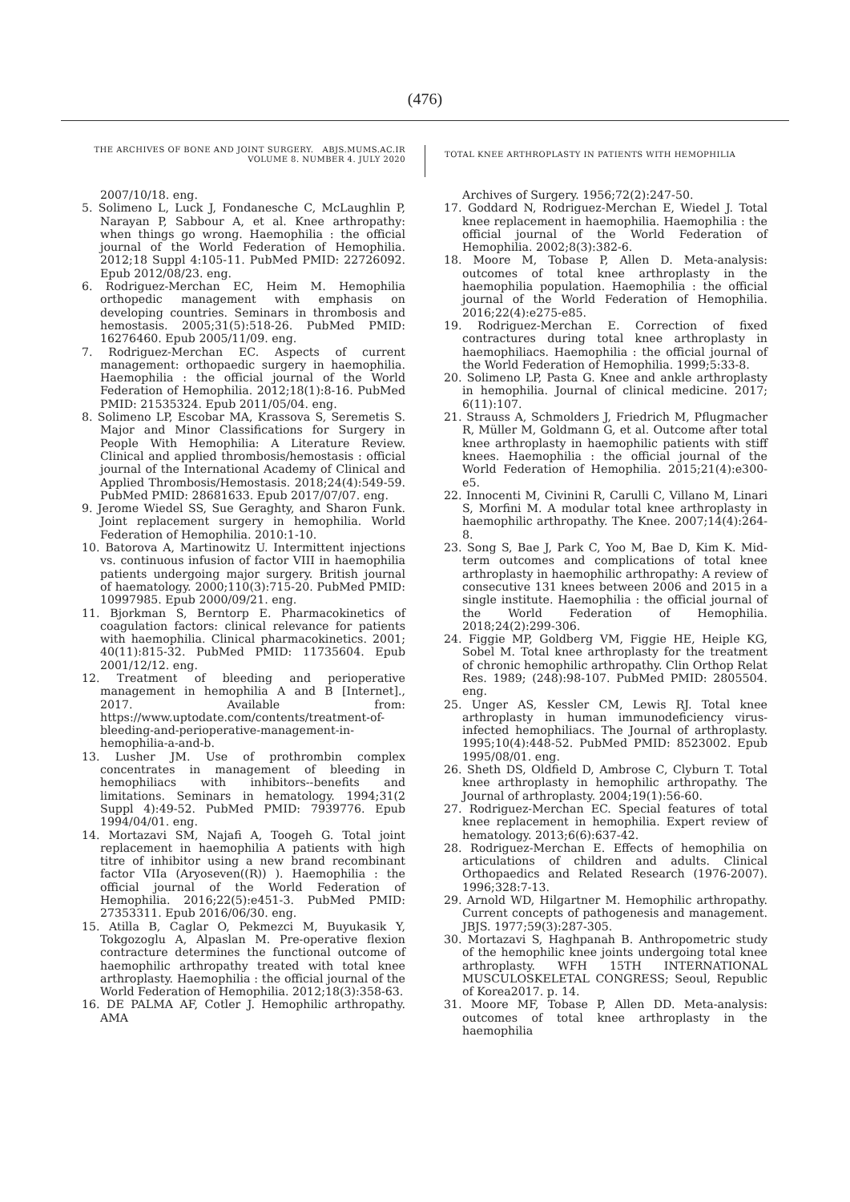(476)
THE ARCHIVES OF BONE AND JOINT SURGERY. ABJS.MUMS.AC.IR
VOLUME 8. NUMBER 4. JULY 2020
TOTAL KNEE ARTHROPLASTY IN PATIENTS WITH HEMOPHILIA
2007/10/18. eng.
5. Solimeno L, Luck J, Fondanesche C, McLaughlin P, Narayan P, Sabbour A, et al. Knee arthropathy: when things go wrong. Haemophilia : the official journal of the World Federation of Hemophilia. 2012;18 Suppl 4:105-11. PubMed PMID: 22726092. Epub 2012/08/23. eng.
6. Rodriguez-Merchan EC, Heim M. Hemophilia orthopedic management with emphasis on developing countries. Seminars in thrombosis and hemostasis. 2005;31(5):518-26. PubMed PMID: 16276460. Epub 2005/11/09. eng.
7. Rodriguez-Merchan EC. Aspects of current management: orthopaedic surgery in haemophilia. Haemophilia : the official journal of the World Federation of Hemophilia. 2012;18(1):8-16. PubMed PMID: 21535324. Epub 2011/05/04. eng.
8. Solimeno LP, Escobar MA, Krassova S, Seremetis S. Major and Minor Classifications for Surgery in People With Hemophilia: A Literature Review. Clinical and applied thrombosis/hemostasis : official journal of the International Academy of Clinical and Applied Thrombosis/Hemostasis. 2018;24(4):549-59. PubMed PMID: 28681633. Epub 2017/07/07. eng.
9. Jerome Wiedel SS, Sue Geraghty, and Sharon Funk. Joint replacement surgery in hemophilia. World Federation of Hemophilia. 2010:1-10.
10. Batorova A, Martinowitz U. Intermittent injections vs. continuous infusion of factor VIII in haemophilia patients undergoing major surgery. British journal of haematology. 2000;110(3):715-20. PubMed PMID: 10997985. Epub 2000/09/21. eng.
11. Bjorkman S, Berntorp E. Pharmacokinetics of coagulation factors: clinical relevance for patients with haemophilia. Clinical pharmacokinetics. 2001; 40(11):815-32. PubMed PMID: 11735604. Epub 2001/12/12. eng.
12. Treatment of bleeding and perioperative management in hemophilia A and B [Internet]., 2017. Available from: https://www.uptodate.com/contents/treatment-of-bleeding-and-perioperative-management-in-hemophilia-a-and-b.
13. Lusher JM. Use of prothrombin complex concentrates in management of bleeding in hemophiliacs with inhibitors--benefits and limitations. Seminars in hematology. 1994;31(2 Suppl 4):49-52. PubMed PMID: 7939776. Epub 1994/04/01. eng.
14. Mortazavi SM, Najafi A, Toogeh G. Total joint replacement in haemophilia A patients with high titre of inhibitor using a new brand recombinant factor VIIa (Aryoseven((R)) ). Haemophilia : the official journal of the World Federation of Hemophilia. 2016;22(5):e451-3. PubMed PMID: 27353311. Epub 2016/06/30. eng.
15. Atilla B, Caglar O, Pekmezci M, Buyukasik Y, Tokgozoglu A, Alpaslan M. Pre-operative flexion contracture determines the functional outcome of haemophilic arthropathy treated with total knee arthroplasty. Haemophilia : the official journal of the World Federation of Hemophilia. 2012;18(3):358-63.
16. DE PALMA AF, Cotler J. Hemophilic arthropathy. AMA
Archives of Surgery. 1956;72(2):247-50.
17. Goddard N, Rodriguez-Merchan E, Wiedel J. Total knee replacement in haemophilia. Haemophilia : the official journal of the World Federation of Hemophilia. 2002;8(3):382-6.
18. Moore M, Tobase P, Allen D. Meta-analysis: outcomes of total knee arthroplasty in the haemophilia population. Haemophilia : the official journal of the World Federation of Hemophilia. 2016;22(4):e275-e85.
19. Rodriguez-Merchan E. Correction of fixed contractures during total knee arthroplasty in haemophiliacs. Haemophilia : the official journal of the World Federation of Hemophilia. 1999;5:33-8.
20. Solimeno LP, Pasta G. Knee and ankle arthroplasty in hemophilia. Journal of clinical medicine. 2017; 6(11):107.
21. Strauss A, Schmolders J, Friedrich M, Pflugmacher R, Müller M, Goldmann G, et al. Outcome after total knee arthroplasty in haemophilic patients with stiff knees. Haemophilia : the official journal of the World Federation of Hemophilia. 2015;21(4):e300-e5.
22. Innocenti M, Civinini R, Carulli C, Villano M, Linari S, Morfini M. A modular total knee arthroplasty in haemophilic arthropathy. The Knee. 2007;14(4):264-8.
23. Song S, Bae J, Park C, Yoo M, Bae D, Kim K. Mid-term outcomes and complications of total knee arthroplasty in haemophilic arthropathy: A review of consecutive 131 knees between 2006 and 2015 in a single institute. Haemophilia : the official journal of the World Federation of Hemophilia. 2018;24(2):299-306.
24. Figgie MP, Goldberg VM, Figgie HE, Heiple KG, Sobel M. Total knee arthroplasty for the treatment of chronic hemophilic arthropathy. Clin Orthop Relat Res. 1989; (248):98-107. PubMed PMID: 2805504. eng.
25. Unger AS, Kessler CM, Lewis RJ. Total knee arthroplasty in human immunodeficiency virus-infected hemophiliacs. The Journal of arthroplasty. 1995;10(4):448-52. PubMed PMID: 8523002. Epub 1995/08/01. eng.
26. Sheth DS, Oldfield D, Ambrose C, Clyburn T. Total knee arthroplasty in hemophilic arthropathy. The Journal of arthroplasty. 2004;19(1):56-60.
27. Rodriguez-Merchan EC. Special features of total knee replacement in hemophilia. Expert review of hematology. 2013;6(6):637-42.
28. Rodriguez-Merchan E. Effects of hemophilia on articulations of children and adults. Clinical Orthopaedics and Related Research (1976-2007). 1996;328:7-13.
29. Arnold WD, Hilgartner M. Hemophilic arthropathy. Current concepts of pathogenesis and management. JBJS. 1977;59(3):287-305.
30. Mortazavi S, Haghpanah B. Anthropometric study of the hemophilic knee joints undergoing total knee arthroplasty. WFH 15TH INTERNATIONAL MUSCULOSKELETAL CONGRESS; Seoul, Republic of Korea2017. p. 14.
31. Moore MF, Tobase P, Allen DD. Meta-analysis: outcomes of total knee arthroplasty in the haemophilia